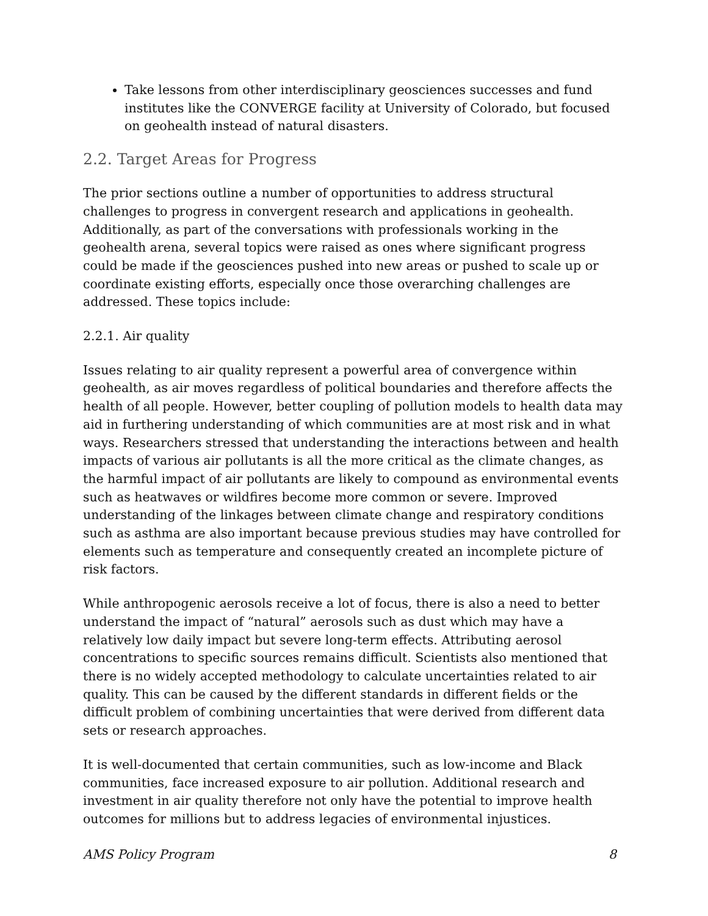Take lessons from other interdisciplinary geosciences successes and fund institutes like the CONVERGE facility at University of Colorado, but focused on geohealth instead of natural disasters.
2.2. Target Areas for Progress
The prior sections outline a number of opportunities to address structural challenges to progress in convergent research and applications in geohealth. Additionally, as part of the conversations with professionals working in the geohealth arena, several topics were raised as ones where significant progress could be made if the geosciences pushed into new areas or pushed to scale up or coordinate existing efforts, especially once those overarching challenges are addressed. These topics include:
2.2.1. Air quality
Issues relating to air quality represent a powerful area of convergence within geohealth, as air moves regardless of political boundaries and therefore affects the health of all people. However, better coupling of pollution models to health data may aid in furthering understanding of which communities are at most risk and in what ways. Researchers stressed that understanding the interactions between and health impacts of various air pollutants is all the more critical as the climate changes, as the harmful impact of air pollutants are likely to compound as environmental events such as heatwaves or wildfires become more common or severe. Improved understanding of the linkages between climate change and respiratory conditions such as asthma are also important because previous studies may have controlled for elements such as temperature and consequently created an incomplete picture of risk factors.
While anthropogenic aerosols receive a lot of focus, there is also a need to better understand the impact of “natural” aerosols such as dust which may have a relatively low daily impact but severe long-term effects. Attributing aerosol concentrations to specific sources remains difficult. Scientists also mentioned that there is no widely accepted methodology to calculate uncertainties related to air quality. This can be caused by the different standards in different fields or the difficult problem of combining uncertainties that were derived from different data sets or research approaches.
It is well-documented that certain communities, such as low-income and Black communities, face increased exposure to air pollution. Additional research and investment in air quality therefore not only have the potential to improve health outcomes for millions but to address legacies of environmental injustices.
AMS Policy Program 8